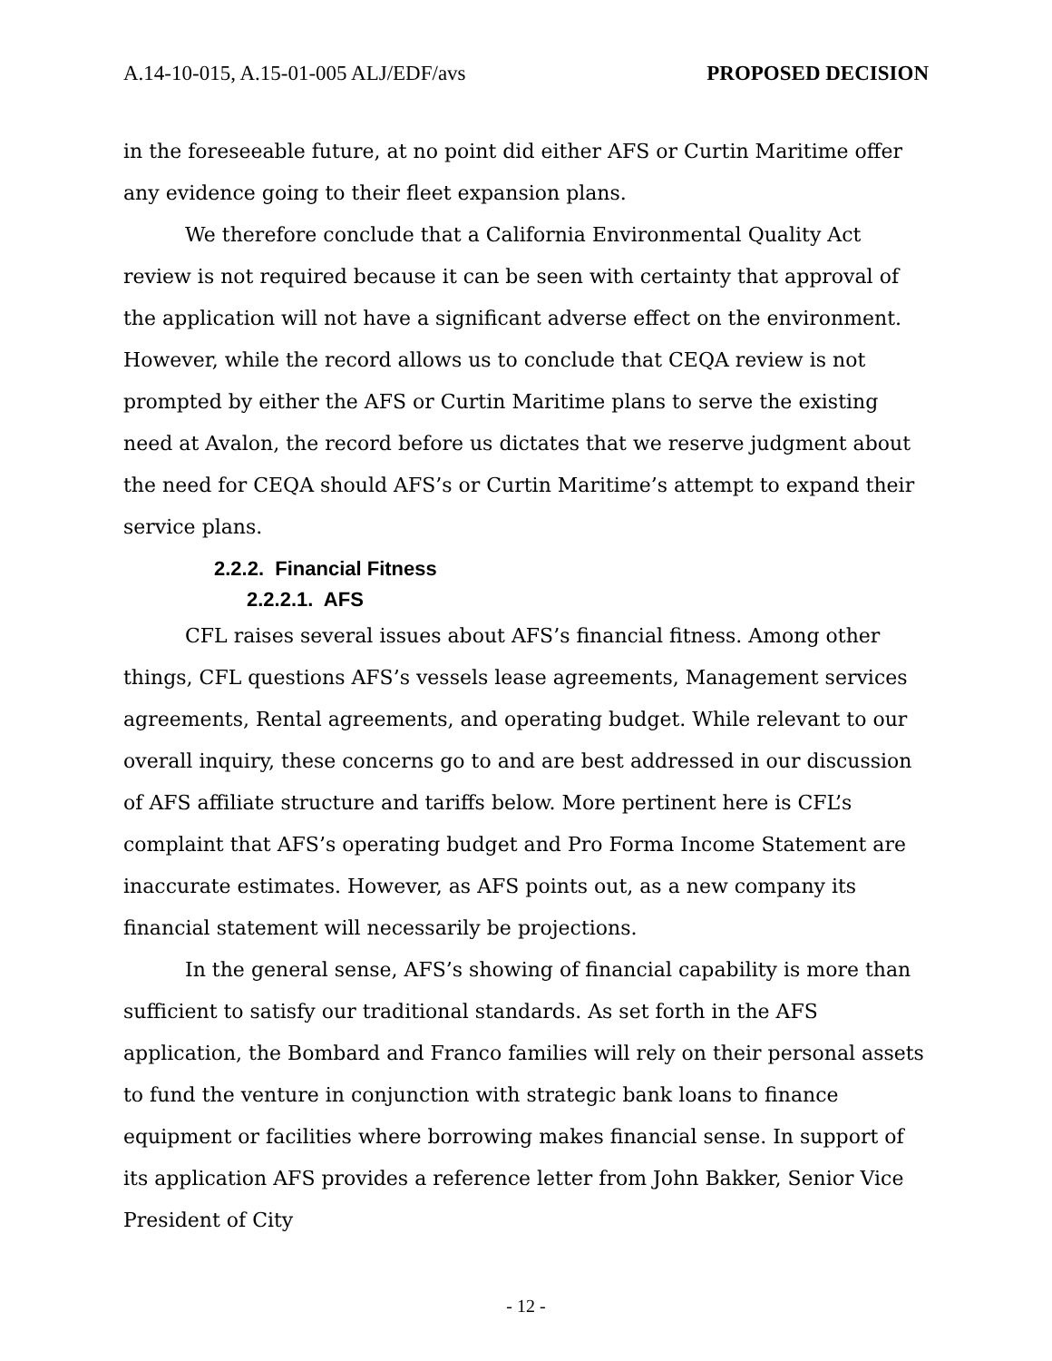A.14-10-015, A.15-01-005 ALJ/EDF/avs PROPOSED DECISION
in the foreseeable future, at no point did either AFS or Curtin Maritime offer any evidence going to their fleet expansion plans.
We therefore conclude that a California Environmental Quality Act review is not required because it can be seen with certainty that approval of the application will not have a significant adverse effect on the environment. However, while the record allows us to conclude that CEQA review is not prompted by either the AFS or Curtin Maritime plans to serve the existing need at Avalon, the record before us dictates that we reserve judgment about the need for CEQA should AFS’s or Curtin Maritime’s attempt to expand their service plans.
2.2.2. Financial Fitness
2.2.2.1. AFS
CFL raises several issues about AFS’s financial fitness. Among other things, CFL questions AFS’s vessels lease agreements, Management services agreements, Rental agreements, and operating budget. While relevant to our overall inquiry, these concerns go to and are best addressed in our discussion of AFS affiliate structure and tariffs below. More pertinent here is CFL’s complaint that AFS’s operating budget and Pro Forma Income Statement are inaccurate estimates. However, as AFS points out, as a new company its financial statement will necessarily be projections.
In the general sense, AFS’s showing of financial capability is more than sufficient to satisfy our traditional standards. As set forth in the AFS application, the Bombard and Franco families will rely on their personal assets to fund the venture in conjunction with strategic bank loans to finance equipment or facilities where borrowing makes financial sense. In support of its application AFS provides a reference letter from John Bakker, Senior Vice President of City
- 12 -